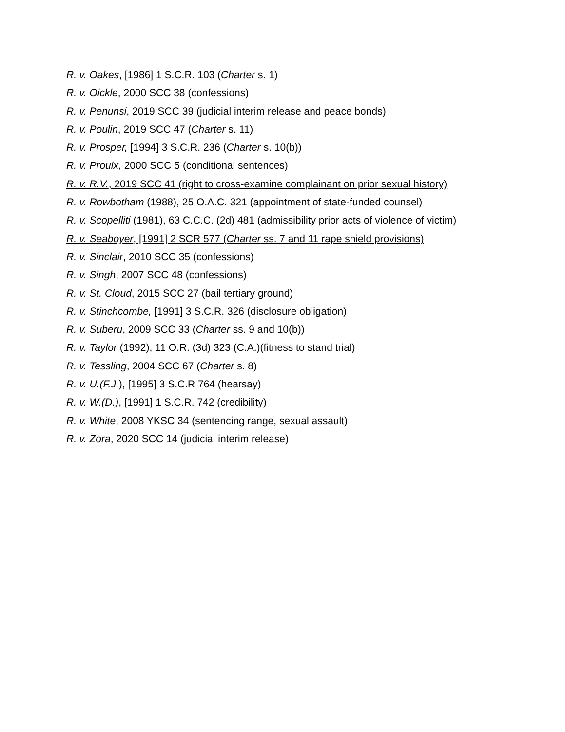R. v. Oakes, [1986] 1 S.C.R. 103 (Charter s. 1)
R. v. Oickle, 2000 SCC 38 (confessions)
R. v. Penunsi, 2019 SCC 39 (judicial interim release and peace bonds)
R. v. Poulin, 2019 SCC 47 (Charter s. 11)
R. v. Prosper, [1994] 3 S.C.R. 236 (Charter s. 10(b))
R. v. Proulx, 2000 SCC 5 (conditional sentences)
R. v. R.V., 2019 SCC 41 (right to cross-examine complainant on prior sexual history)
R. v. Rowbotham (1988), 25 O.A.C. 321 (appointment of state-funded counsel)
R. v. Scopelliti (1981), 63 C.C.C. (2d) 481 (admissibility prior acts of violence of victim)
R. v. Seaboyer, [1991] 2 SCR 577 (Charter ss. 7 and 11 rape shield provisions)
R. v. Sinclair, 2010 SCC 35 (confessions)
R. v. Singh, 2007 SCC 48 (confessions)
R. v. St. Cloud, 2015 SCC 27 (bail tertiary ground)
R. v. Stinchcombe, [1991] 3 S.C.R. 326 (disclosure obligation)
R. v. Suberu, 2009 SCC 33 (Charter ss. 9 and 10(b))
R. v. Taylor (1992), 11 O.R. (3d) 323 (C.A.)(fitness to stand trial)
R. v. Tessling, 2004 SCC 67 (Charter s. 8)
R. v. U.(F.J.), [1995] 3 S.C.R 764 (hearsay)
R. v. W.(D.), [1991] 1 S.C.R. 742 (credibility)
R. v. White, 2008 YKSC 34 (sentencing range, sexual assault)
R. v. Zora, 2020 SCC 14 (judicial interim release)